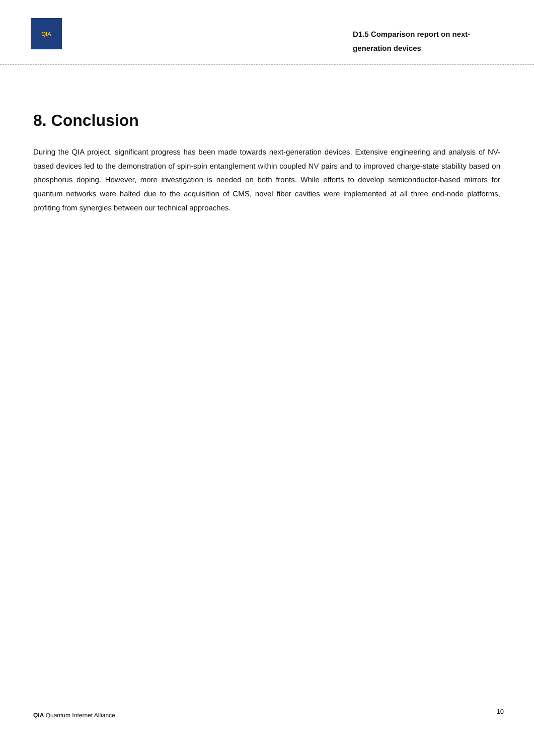QIA
D1.5 Comparison report on next-generation devices
8. Conclusion
During the QIA project, significant progress has been made towards next-generation devices. Extensive engineering and analysis of NV-based devices led to the demonstration of spin-spin entanglement within coupled NV pairs and to improved charge-state stability based on phosphorus doping. However, more investigation is needed on both fronts. While efforts to develop semiconductor-based mirrors for quantum networks were halted due to the acquisition of CMS, novel fiber cavities were implemented at all three end-node platforms, profiting from synergies between our technical approaches.
QIA Quantum Internet Alliance
10